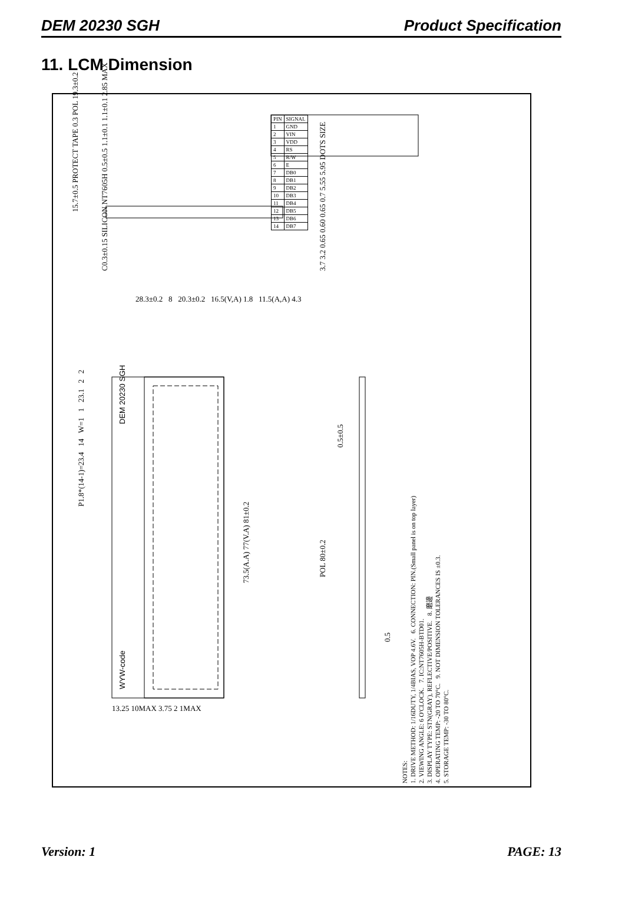DEM 20230 SGH Product Specification
11. LCM Dimension
15.7±0.5 PROTECT TAPE 0.3 POL 19.3±0.2
C0.3±0.15 SILICON NT7605H 0.5±0.5 1.1±0.1 1.1±0.1 2.85 MAX 3.7 3.2 0.65 0.60 0.65 0.7 5.55 5.95 DOTS SIZE
28.3±0.2 8 20.3±0.2 16.5(V,A) 1.8 11.5(A,A) 4.3
P1.8*(14-1)=23.4 14 W=1 1 23.1 2 2
DEM 20230 SGH
WYW-code
73.5(A.A) 77(V.A) 81±0.2
0.5±0.5
POL 80±0.2
0.5
13.25 10MAX 3.75 2 1MAX
NOTES:
1. DRIVE METHOD: 1/16DUTY, 1/4BIAS, VOP 4.6V. 6. CONNECTION: PIN.(Small panel is on top layer)
2. VIEWING ANGLE: 6 O'CLOCK. 7. IC:NT7605H-BTD01.
3. DISPLAY TYPE: STN(GRAY), REFLECTIVE/POSITIVE. 8. 磨邊
4. OPERATING TEMP: -20 TO 70°C. 9. NOT DIMENSION TOLERANCES IS ±0.3.
5. STORAGE TEMP: -30 TO 80°C.
| PIN | SIGNAL |
| 1 | GND |
| 2 | VIN |
| 3 | VDD |
| 4 | RS |
| 5 | R/W |
| 6 | E |
| 7 | DB0 |
| 8 | DB1 |
| 9 | DB2 |
| 10 | DB3 |
| 11 | DB4 |
| 12 | DB5 |
| 13 | DB6 |
| 14 | DB7 |
Version: 1 PAGE: 13